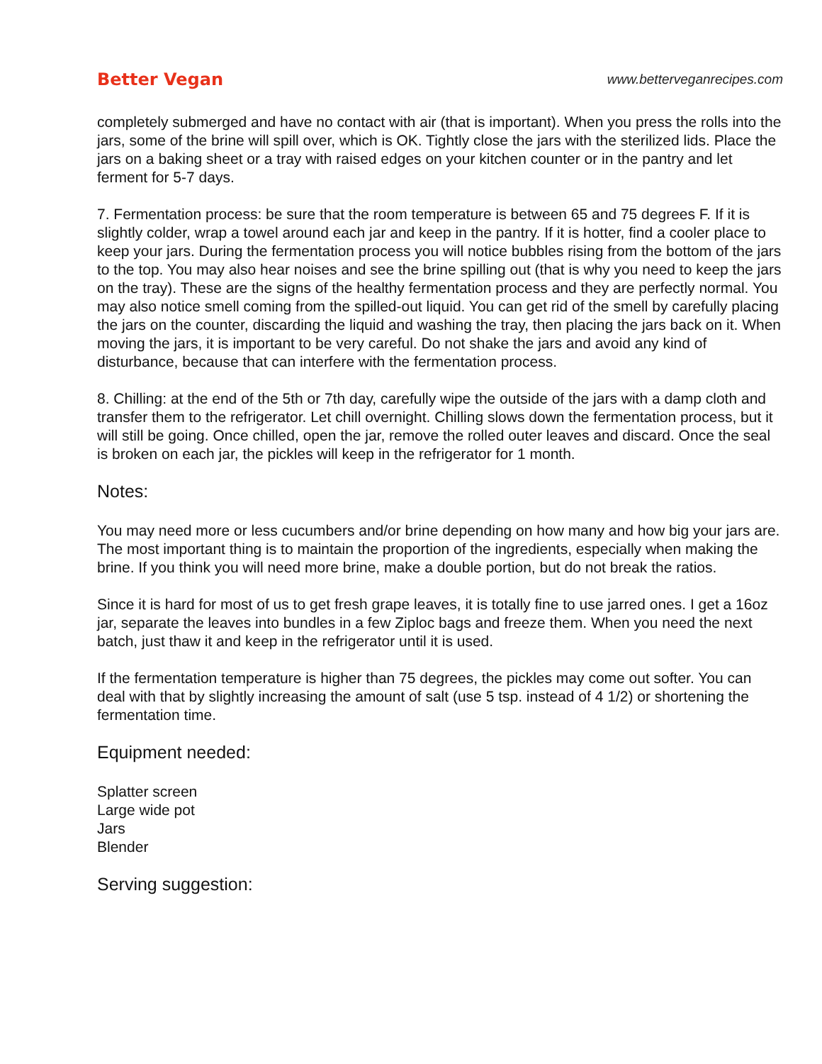Better Vegan
www.betterveganrecipes.com
completely submerged and have no contact with air (that is important). When you press the rolls into the jars, some of the brine will spill over, which is OK. Tightly close the jars with the sterilized lids. Place the jars on a baking sheet or a tray with raised edges on your kitchen counter or in the pantry and let ferment for 5-7 days.
7. Fermentation process: be sure that the room temperature is between 65 and 75 degrees F. If it is slightly colder, wrap a towel around each jar and keep in the pantry. If it is hotter, find a cooler place to keep your jars. During the fermentation process you will notice bubbles rising from the bottom of the jars to the top. You may also hear noises and see the brine spilling out (that is why you need to keep the jars on the tray). These are the signs of the healthy fermentation process and they are perfectly normal. You may also notice smell coming from the spilled-out liquid. You can get rid of the smell by carefully placing the jars on the counter, discarding the liquid and washing the tray, then placing the jars back on it. When moving the jars, it is important to be very careful. Do not shake the jars and avoid any kind of disturbance, because that can interfere with the fermentation process.
8. Chilling: at the end of the 5th or 7th day, carefully wipe the outside of the jars with a damp cloth and transfer them to the refrigerator. Let chill overnight. Chilling slows down the fermentation process, but it will still be going. Once chilled, open the jar, remove the rolled outer leaves and discard. Once the seal is broken on each jar, the pickles will keep in the refrigerator for 1 month.
Notes:
You may need more or less cucumbers and/or brine depending on how many and how big your jars are. The most important thing is to maintain the proportion of the ingredients, especially when making the brine. If you think you will need more brine, make a double portion, but do not break the ratios.
Since it is hard for most of us to get fresh grape leaves, it is totally fine to use jarred ones. I get a 16oz jar, separate the leaves into bundles in a few Ziploc bags and freeze them. When you need the next batch, just thaw it and keep in the refrigerator until it is used.
If the fermentation temperature is higher than 75 degrees, the pickles may come out softer. You can deal with that by slightly increasing the amount of salt (use 5 tsp. instead of 4 1/2) or shortening the fermentation time.
Equipment needed:
Splatter screen
Large wide pot
Jars
Blender
Serving suggestion: